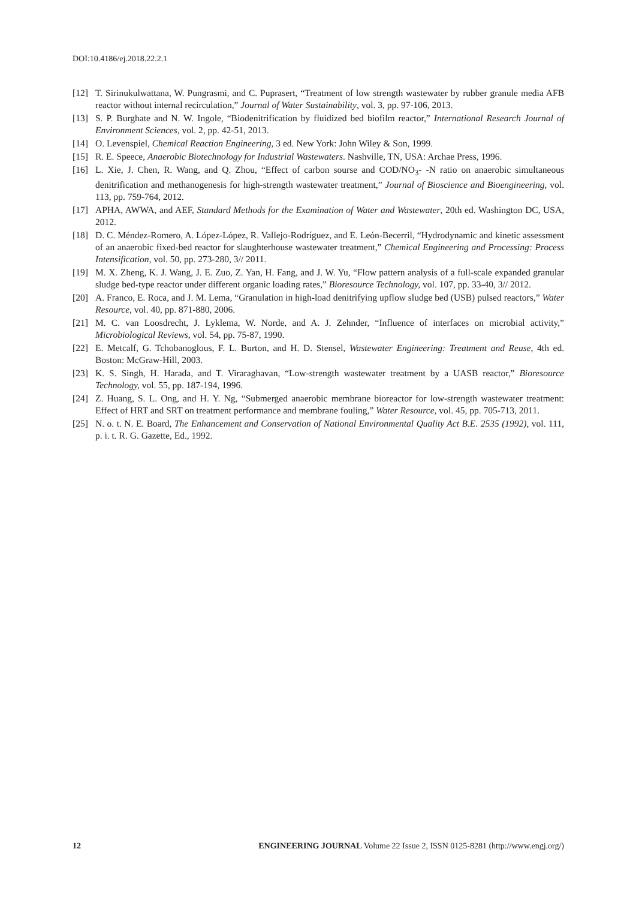DOI:10.4186/ej.2018.22.2.1
[12] T. Sirinukulwattana, W. Pungrasmi, and C. Puprasert, “Treatment of low strength wastewater by rubber granule media AFB reactor without internal recirculation,” Journal of Water Sustainability, vol. 3, pp. 97-106, 2013.
[13] S. P. Burghate and N. W. Ingole, “Biodenitrification by fluidized bed biofilm reactor,” International Research Journal of Environment Sciences, vol. 2, pp. 42-51, 2013.
[14] O. Levenspiel, Chemical Reaction Engineering, 3 ed. New York: John Wiley & Son, 1999.
[15] R. E. Speece, Anaerobic Biotechnology for Industrial Wastewaters. Nashville, TN, USA: Archae Press, 1996.
[16] L. Xie, J. Chen, R. Wang, and Q. Zhou, “Effect of carbon sourse and COD/NO<sub>3</sub>- -N ratio on anaerobic simultaneous denitrification and methanogenesis for high-strength wastewater treatment,” Journal of Bioscience and Bioengineering, vol. 113, pp. 759-764, 2012.
[17] APHA, AWWA, and AEF, Standard Methods for the Examination of Water and Wastewater, 20th ed. Washington DC, USA, 2012.
[18] D. C. Méndez-Romero, A. López-López, R. Vallejo-Rodríguez, and E. León-Becerril, “Hydrodynamic and kinetic assessment of an anaerobic fixed-bed reactor for slaughterhouse wastewater treatment,” Chemical Engineering and Processing: Process Intensification, vol. 50, pp. 273-280, 3// 2011.
[19] M. X. Zheng, K. J. Wang, J. E. Zuo, Z. Yan, H. Fang, and J. W. Yu, “Flow pattern analysis of a full-scale expanded granular sludge bed-type reactor under different organic loading rates,” Bioresource Technology, vol. 107, pp. 33-40, 3// 2012.
[20] A. Franco, E. Roca, and J. M. Lema, “Granulation in high-load denitrifying upflow sludge bed (USB) pulsed reactors,” Water Resource, vol. 40, pp. 871-880, 2006.
[21] M. C. van Loosdrecht, J. Lyklema, W. Norde, and A. J. Zehnder, “Influence of interfaces on microbial activity,” Microbiological Reviews, vol. 54, pp. 75-87, 1990.
[22] E. Metcalf, G. Tchobanoglous, F. L. Burton, and H. D. Stensel, Wastewater Engineering: Treatment and Reuse, 4th ed. Boston: McGraw-Hill, 2003.
[23] K. S. Singh, H. Harada, and T. Viraraghavan, “Low-strength wastewater treatment by a UASB reactor,” Bioresource Technology, vol. 55, pp. 187-194, 1996.
[24] Z. Huang, S. L. Ong, and H. Y. Ng, “Submerged anaerobic membrane bioreactor for low-strength wastewater treatment: Effect of HRT and SRT on treatment performance and membrane fouling,” Water Resource, vol. 45, pp. 705-713, 2011.
[25] N. o. t. N. E. Board, The Enhancement and Conservation of National Environmental Quality Act B.E. 2535 (1992), vol. 111, p. i. t. R. G. Gazette, Ed., 1992.
12 ENGINEERING JOURNAL Volume 22 Issue 2, ISSN 0125-8281 (http://www.engj.org/)